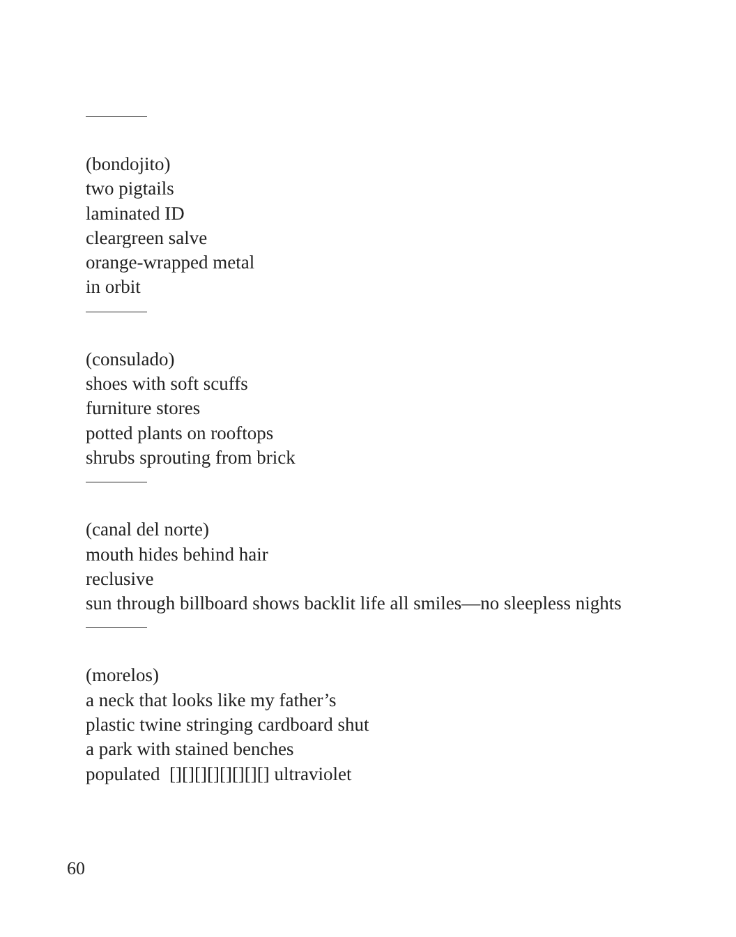(bondojito)
two pigtails
laminated ID
cleargreen salve
orange-wrapped metal
in orbit
(consulado)
shoes with soft scuffs
furniture stores
potted plants on rooftops
shrubs sprouting from brick
(canal del norte)
mouth hides behind hair
reclusive
sun through billboard shows backlit life all smiles—no sleepless nights
(morelos)
a neck that looks like my father’s
plastic twine stringing cardboard shut
a park with stained benches
populated [][][][][][][][] ultraviolet
60